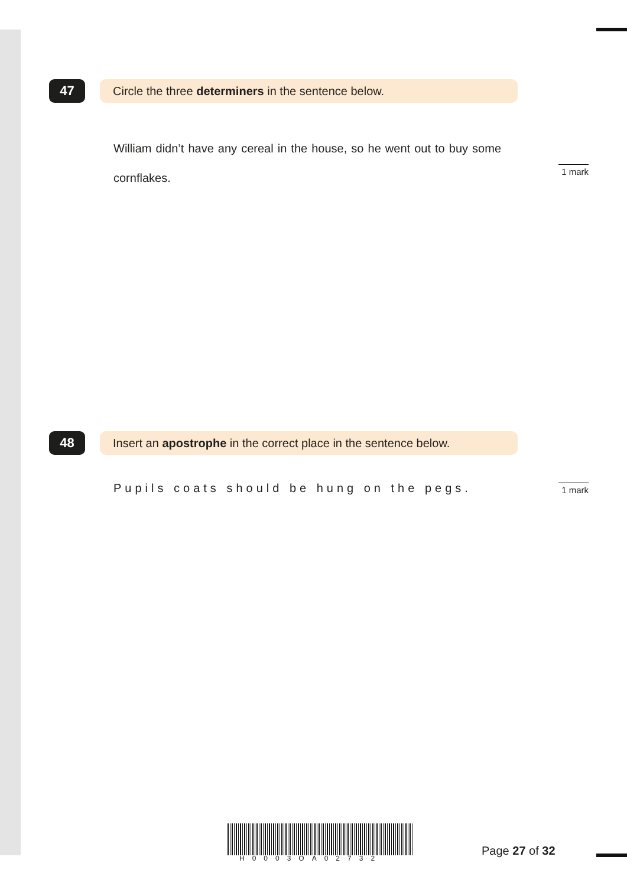47
Circle the three determiners in the sentence below.
William didn’t have any cereal in the house, so he went out to buy some cornflakes.
1 mark
48
Insert an apostrophe in the correct place in the sentence below.
Pupils coats should be hung on the pegs.
1 mark
H0003OA02732
Page 27 of 32